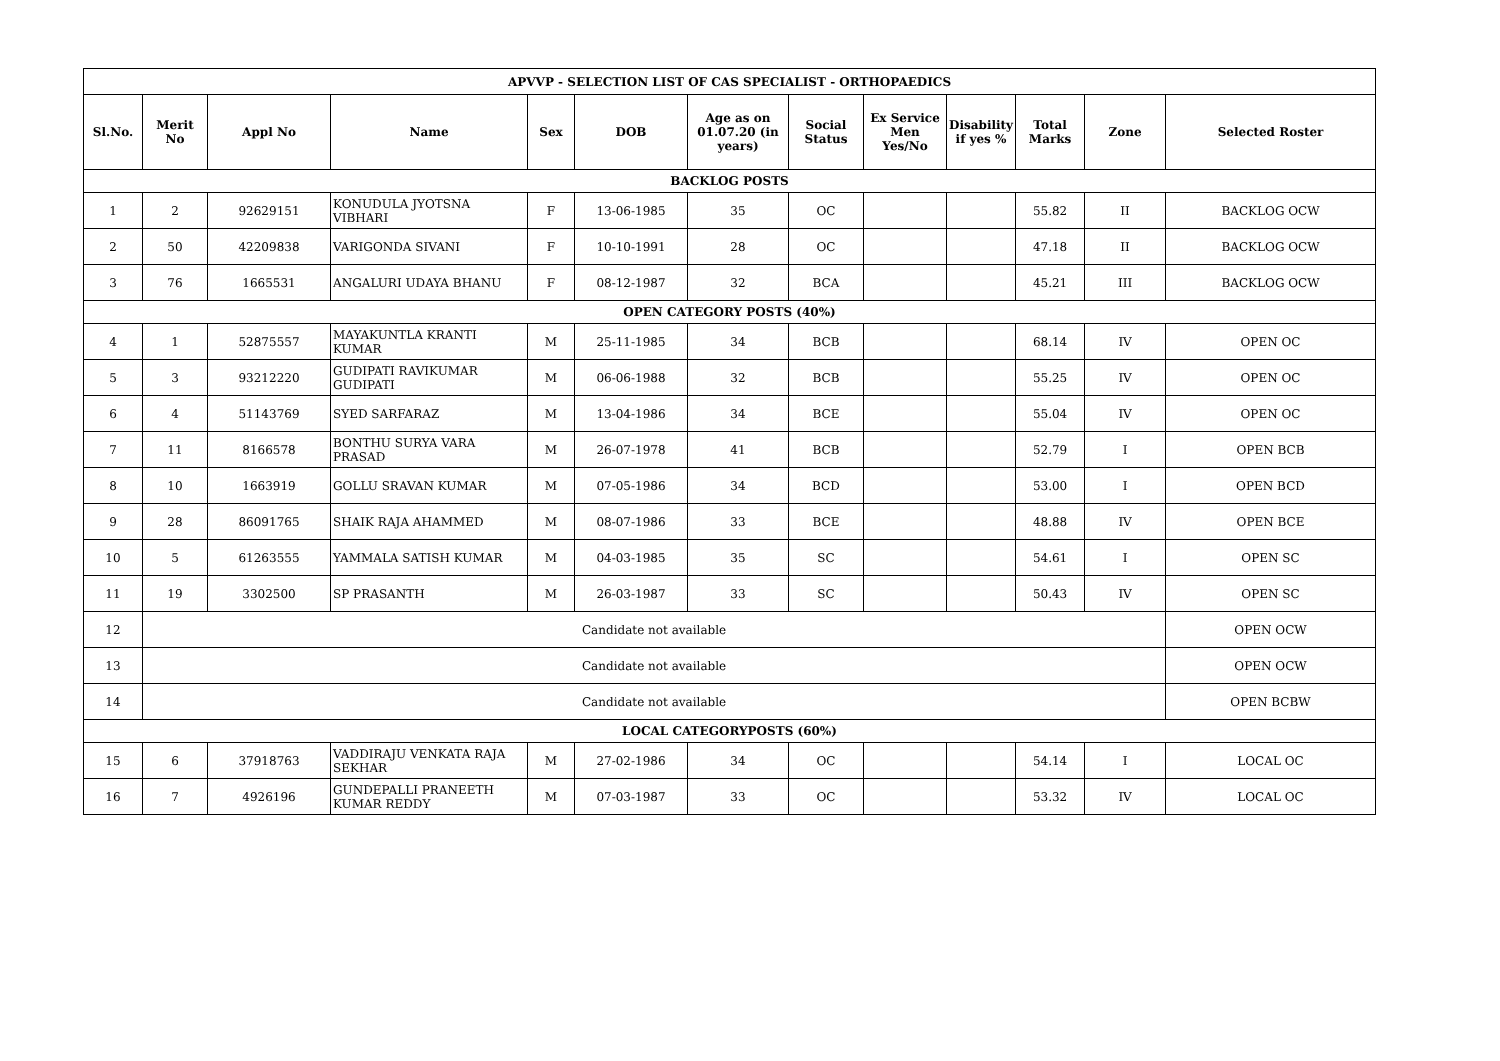| APVVP - SELECTION LIST OF CAS SPECIALIST - ORTHOPAEDICS | | | | | | | | | | | | |
| Sl.No. | Merit No | Appl No | Name | Sex | DOB | Age as on 01.07.20 (in years) | Social Status | Ex Service Men Yes/No | Disability if yes % | Total Marks | Zone | Selected Roster |
| BACKLOG POSTS | | | | | | | | | | | | |
| 1 | 2 | 92629151 | KONUDULA JYOTSNA VIBHARI | F | 13-06-1985 | 35 | OC | | | 55.82 | II | BACKLOG OCW |
| 2 | 50 | 42209838 | VARIGONDA SIVANI | F | 10-10-1991 | 28 | OC | | | 47.18 | II | BACKLOG OCW |
| 3 | 76 | 1665531 | ANGALURI UDAYA BHANU | F | 08-12-1987 | 32 | BCA | | | 45.21 | III | BACKLOG OCW |
| OPEN CATEGORY POSTS (40%) | | | | | | | | | | | | |
| 4 | 1 | 52875557 | MAYAKUNTLA KRANTI KUMAR | M | 25-11-1985 | 34 | BCB | | | 68.14 | IV | OPEN OC |
| 5 | 3 | 93212220 | GUDIPATI RAVIKUMAR GUDIPATI | M | 06-06-1988 | 32 | BCB | | | 55.25 | IV | OPEN OC |
| 6 | 4 | 51143769 | SYED SARFARAZ | M | 13-04-1986 | 34 | BCE | | | 55.04 | IV | OPEN OC |
| 7 | 11 | 8166578 | BONTHU SURYA VARA PRASAD | M | 26-07-1978 | 41 | BCB | | | 52.79 | I | OPEN BCB |
| 8 | 10 | 1663919 | GOLLU SRAVAN KUMAR | M | 07-05-1986 | 34 | BCD | | | 53.00 | I | OPEN BCD |
| 9 | 28 | 86091765 | SHAIK RAJA AHAMMED | M | 08-07-1986 | 33 | BCE | | | 48.88 | IV | OPEN BCE |
| 10 | 5 | 61263555 | YAMMALA SATISH KUMAR | M | 04-03-1985 | 35 | SC | | | 54.61 | I | OPEN SC |
| 11 | 19 | 3302500 | SP PRASANTH | M | 26-03-1987 | 33 | SC | | | 50.43 | IV | OPEN SC |
| 12 | Candidate not available | | | | | | | | | | | OPEN OCW |
| 13 | Candidate not available | | | | | | | | | | | OPEN OCW |
| 14 | Candidate not available | | | | | | | | | | | OPEN BCBW |
| LOCAL CATEGORYPOSTS (60%) | | | | | | | | | | | | |
| 15 | 6 | 37918763 | VADDIRAJU VENKATA RAJA SEKHAR | M | 27-02-1986 | 34 | OC | | | 54.14 | I | LOCAL OC |
| 16 | 7 | 4926196 | GUNDEPALLI PRANEETH KUMAR REDDY | M | 07-03-1987 | 33 | OC | | | 53.32 | IV | LOCAL OC |